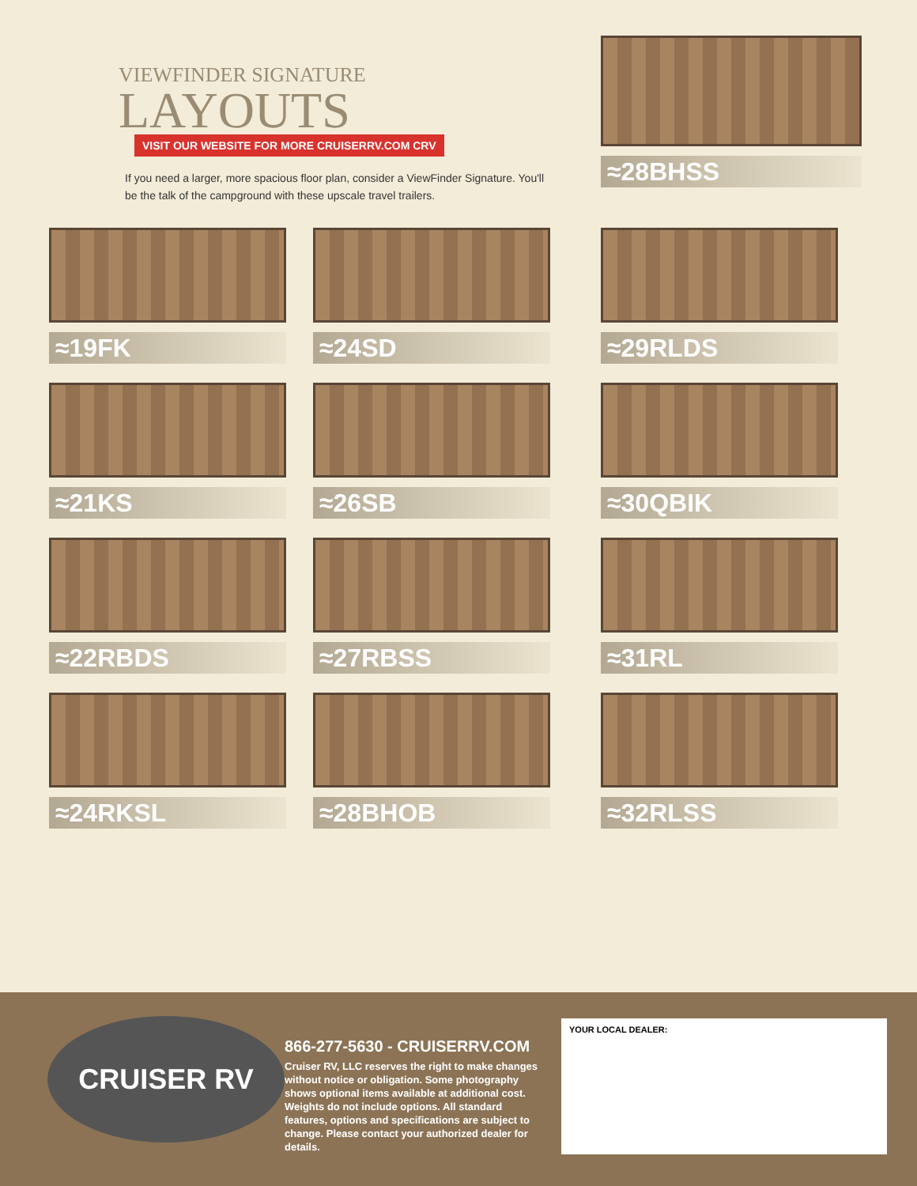VIEWFINDER SIGNATURE
LAYOUTS
VISIT OUR WEBSITE FOR MORE CRUISERRV.COM CRV
If you need a larger, more spacious floor plan, consider a ViewFinder Signature. You'll be the talk of the campground with these upscale travel trailers.
≈28BHSS
≈19FK
≈24SD
≈29RLDS
≈21KS
≈26SB
≈30QBIK
≈22RBDS
≈27RBSS
≈31RL
≈24RKSL
≈28BHOB
≈32RLSS
CRUISER RV
866-277-5630 - CRUISERRV.COM
Cruiser RV, LLC reserves the right to make changes without notice or obligation. Some photography shows optional items available at additional cost. Weights do not include options. All standard features, options and specifications are subject to change. Please contact your authorized dealer for details.
YOUR LOCAL DEALER: